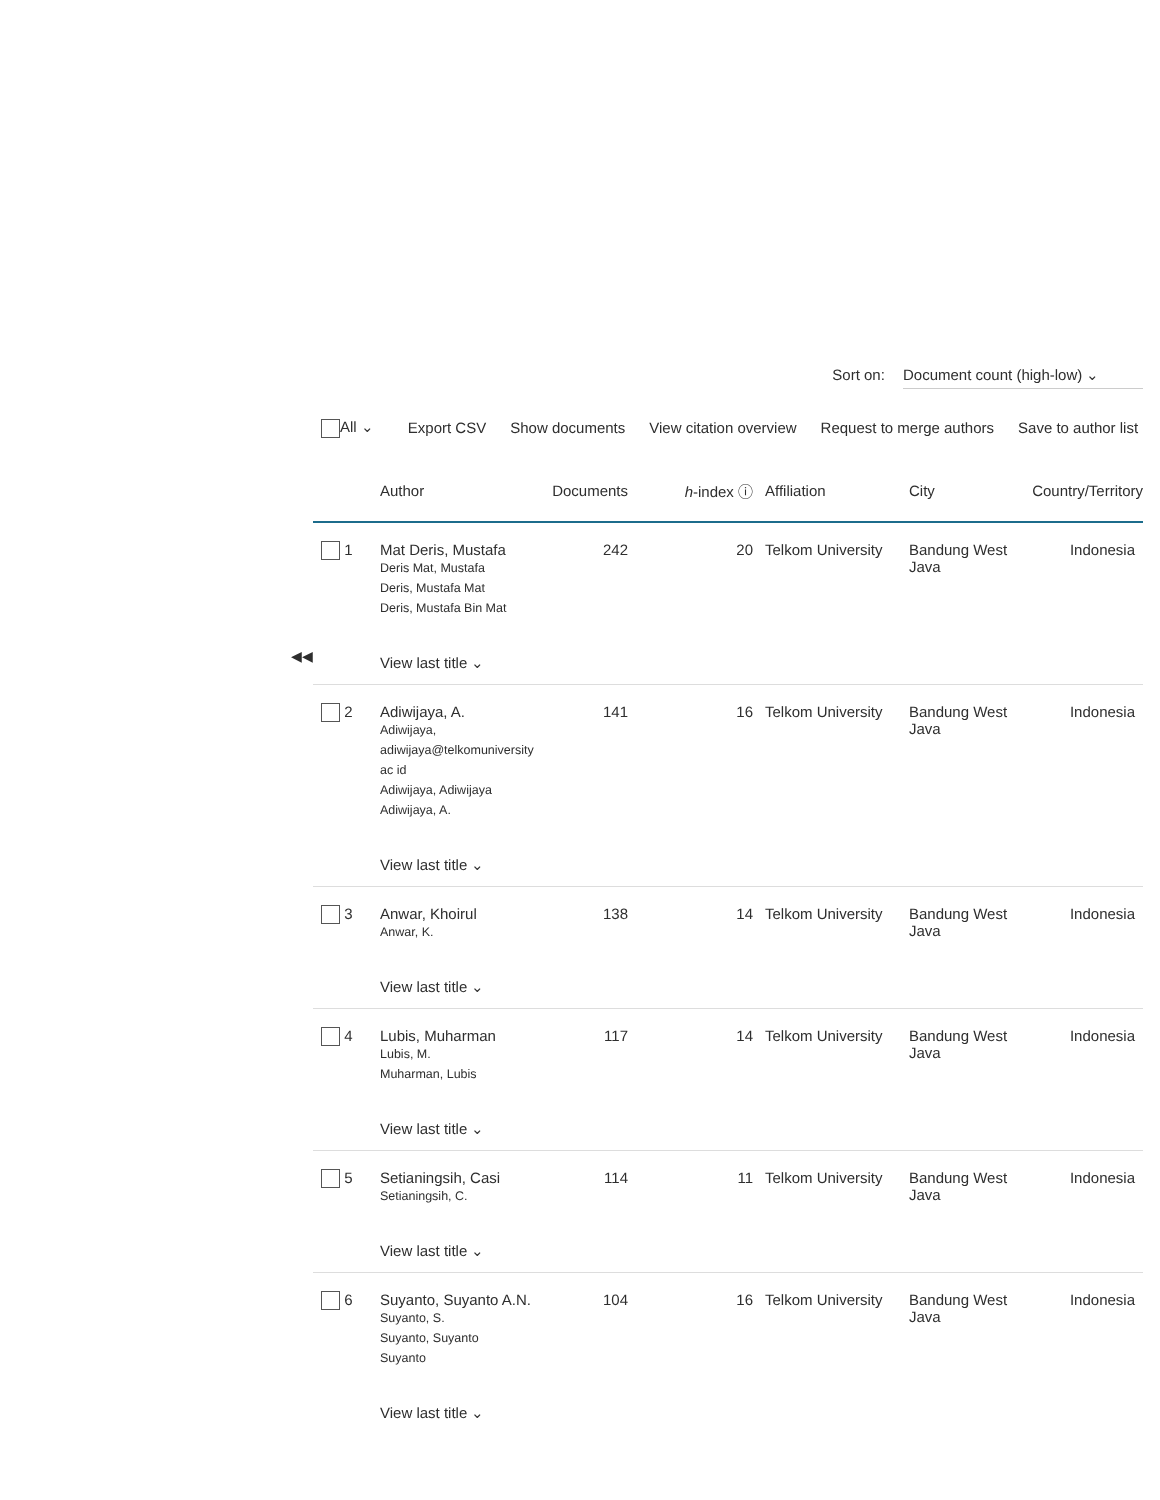Sort on: Document count (high-low) ⌄
All ⌄ Export CSV Show documents View citation overview Request to merge authors Save to author list
| | Author | Documents | h -index ⓘ | Affiliation | City | Country/Territory |
| --- | --- | --- | --- | --- | --- | --- |
| 1 | Mat Deris, Mustafa Deris Mat, Mustafa Deris, Mustafa Mat Deris, Mustafa Bin Mat View last title ⌄ | 242 | 20 | Telkom University | Bandung West Java | Indonesia |
| 2 | Adiwijaya, A. Adiwijaya, adiwijaya@telkomuniversity ac id Adiwijaya, Adiwijaya Adiwijaya, A. View last title ⌄ | 141 | 16 | Telkom University | Bandung West Java | Indonesia |
| 3 | Anwar, Khoirul Anwar, K. View last title ⌄ | 138 | 14 | Telkom University | Bandung West Java | Indonesia |
| 4 | Lubis, Muharman Lubis, M. Muharman, Lubis View last title ⌄ | 117 | 14 | Telkom University | Bandung West Java | Indonesia |
| 5 | Setianingsih, Casi Setianingsih, C. View last title ⌄ | 114 | 11 | Telkom University | Bandung West Java | Indonesia |
| 6 | Suyanto, Suyanto A.N. Suyanto, S. Suyanto, Suyanto Suyanto View last title ⌄ | 104 | 16 | Telkom University | Bandung West Java | Indonesia |
◀◀